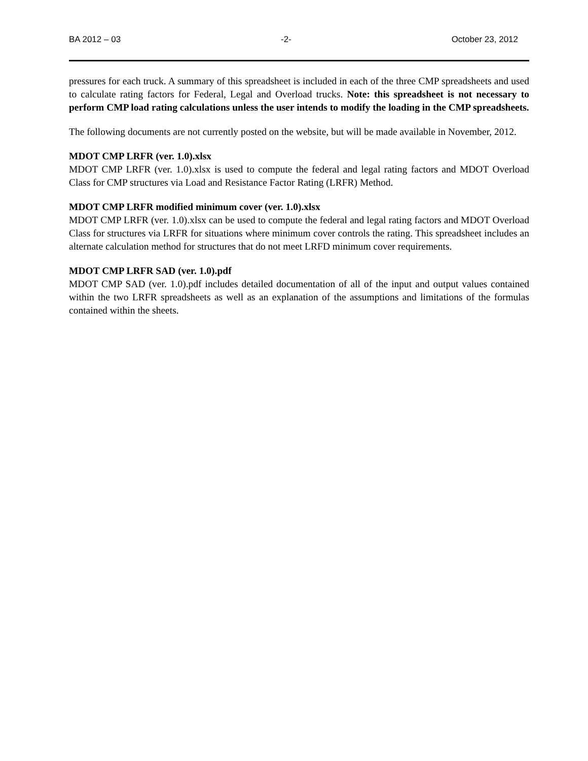BA 2012 – 03 -2- October 23, 2012
pressures for each truck. A summary of this spreadsheet is included in each of the three CMP spreadsheets and used to calculate rating factors for Federal, Legal and Overload trucks. Note: this spreadsheet is not necessary to perform CMP load rating calculations unless the user intends to modify the loading in the CMP spreadsheets.
The following documents are not currently posted on the website, but will be made available in November, 2012.
MDOT CMP LRFR (ver. 1.0).xlsx
MDOT CMP LRFR (ver. 1.0).xlsx is used to compute the federal and legal rating factors and MDOT Overload Class for CMP structures via Load and Resistance Factor Rating (LRFR) Method.
MDOT CMP LRFR modified minimum cover (ver. 1.0).xlsx
MDOT CMP LRFR (ver. 1.0).xlsx can be used to compute the federal and legal rating factors and MDOT Overload Class for structures via LRFR for situations where minimum cover controls the rating. This spreadsheet includes an alternate calculation method for structures that do not meet LRFD minimum cover requirements.
MDOT CMP LRFR SAD (ver. 1.0).pdf
MDOT CMP SAD (ver. 1.0).pdf includes detailed documentation of all of the input and output values contained within the two LRFR spreadsheets as well as an explanation of the assumptions and limitations of the formulas contained within the sheets.